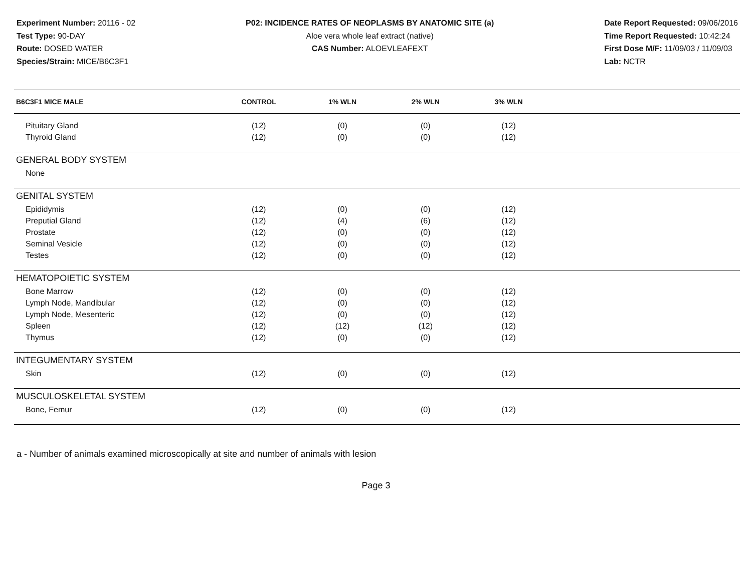Experiment Number: 20116 - 02
Test Type: 90-DAY
Route: DOSED WATER
Species/Strain: MICE/B6C3F1
P02: INCIDENCE RATES OF NEOPLASMS BY ANATOMIC SITE (a)
Aloe vera whole leaf extract (native)
CAS Number: ALOEVLEAFEXT
Date Report Requested: 09/06/2016
Time Report Requested: 10:42:24
First Dose M/F: 11/09/03 / 11/09/03
Lab: NCTR
| B6C3F1 MICE MALE | CONTROL | 1% WLN | 2% WLN | 3% WLN | |
| --- | --- | --- | --- | --- | --- |
| Pituitary Gland | (12) | (0) | (0) | (12) | |
| Thyroid Gland | (12) | (0) | (0) | (12) | |
| GENERAL BODY SYSTEM | | | | | |
| None | | | | | |
| GENITAL SYSTEM | | | | | |
| Epididymis | (12) | (0) | (0) | (12) | |
| Preputial Gland | (12) | (4) | (6) | (12) | |
| Prostate | (12) | (0) | (0) | (12) | |
| Seminal Vesicle | (12) | (0) | (0) | (12) | |
| Testes | (12) | (0) | (0) | (12) | |
| HEMATOPOIETIC SYSTEM | | | | | |
| Bone Marrow | (12) | (0) | (0) | (12) | |
| Lymph Node, Mandibular | (12) | (0) | (0) | (12) | |
| Lymph Node, Mesenteric | (12) | (0) | (0) | (12) | |
| Spleen | (12) | (12) | (12) | (12) | |
| Thymus | (12) | (0) | (0) | (12) | |
| INTEGUMENTARY SYSTEM | | | | | |
| Skin | (12) | (0) | (0) | (12) | |
| MUSCULOSKELETAL SYSTEM | | | | | |
| Bone, Femur | (12) | (0) | (0) | (12) | |
a - Number of animals examined microscopically at site and number of animals with lesion
Page 3